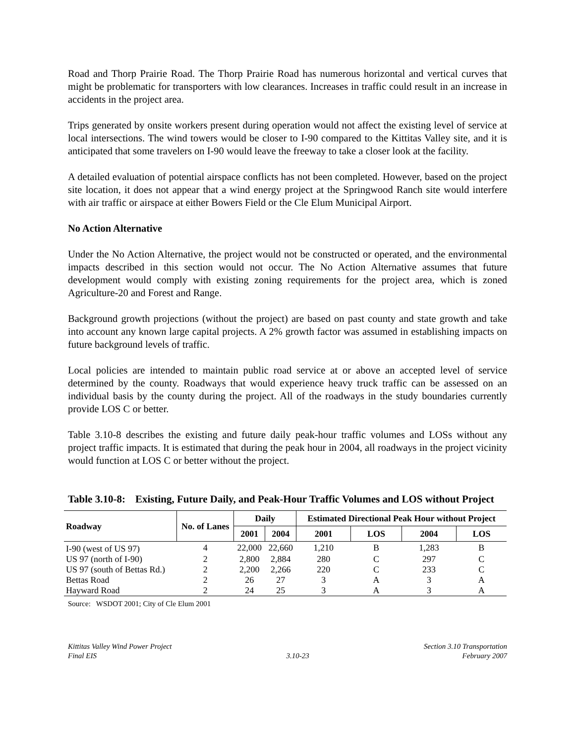Road and Thorp Prairie Road. The Thorp Prairie Road has numerous horizontal and vertical curves that might be problematic for transporters with low clearances. Increases in traffic could result in an increase in accidents in the project area.
Trips generated by onsite workers present during operation would not affect the existing level of service at local intersections. The wind towers would be closer to I-90 compared to the Kittitas Valley site, and it is anticipated that some travelers on I-90 would leave the freeway to take a closer look at the facility.
A detailed evaluation of potential airspace conflicts has not been completed. However, based on the project site location, it does not appear that a wind energy project at the Springwood Ranch site would interfere with air traffic or airspace at either Bowers Field or the Cle Elum Municipal Airport.
No Action Alternative
Under the No Action Alternative, the project would not be constructed or operated, and the environmental impacts described in this section would not occur. The No Action Alternative assumes that future development would comply with existing zoning requirements for the project area, which is zoned Agriculture-20 and Forest and Range.
Background growth projections (without the project) are based on past county and state growth and take into account any known large capital projects. A 2% growth factor was assumed in establishing impacts on future background levels of traffic.
Local policies are intended to maintain public road service at or above an accepted level of service determined by the county. Roadways that would experience heavy truck traffic can be assessed on an individual basis by the county during the project. All of the roadways in the study boundaries currently provide LOS C or better.
Table 3.10-8 describes the existing and future daily peak-hour traffic volumes and LOSs without any project traffic impacts. It is estimated that during the peak hour in 2004, all roadways in the project vicinity would function at LOS C or better without the project.
Table 3.10-8: Existing, Future Daily, and Peak-Hour Traffic Volumes and LOS without Project
| Roadway | No. of Lanes | Daily | | Estimated Directional Peak Hour without Project | | | |
| --- | --- | --- | --- | --- | --- | --- | --- |
| | | 2001 | 2004 | 2001 | LOS | 2004 | LOS |
| I-90 (west of US 97) | 4 | 22,000 | 22,660 | 1,210 | B | 1,283 | B |
| US 97 (north of I-90) | 2 | 2,800 | 2,884 | 280 | C | 297 | C |
| US 97 (south of Bettas Rd.) | 2 | 2,200 | 2,266 | 220 | C | 233 | C |
| Bettas Road | 2 | 26 | 27 | 3 | A | 3 | A |
| Hayward Road | 2 | 24 | 25 | 3 | A | 3 | A |
Source: WSDOT 2001; City of Cle Elum 2001
Kittitas Valley Wind Power Project
Final EIS
3.10-23 Section 3.10 Transportation
February 2007